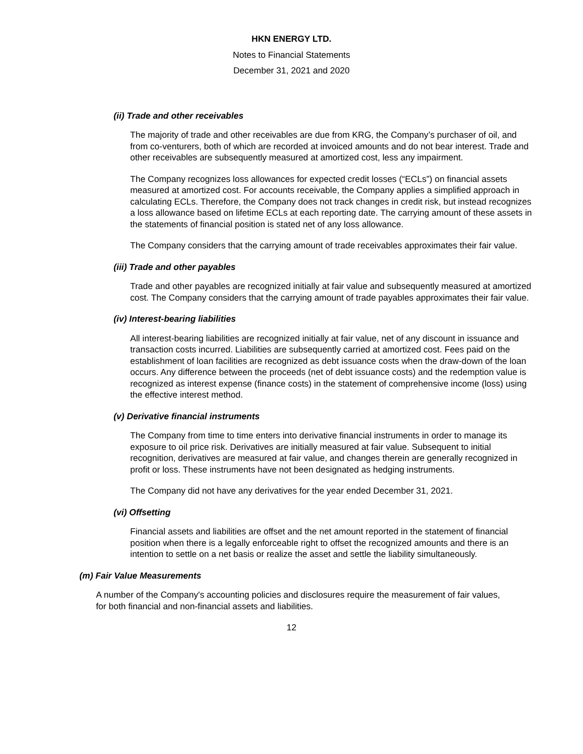HKN ENERGY LTD.
Notes to Financial Statements
December 31, 2021 and 2020
(ii) Trade and other receivables
The majority of trade and other receivables are due from KRG, the Company’s purchaser of oil, and from co-venturers, both of which are recorded at invoiced amounts and do not bear interest. Trade and other receivables are subsequently measured at amortized cost, less any impairment.
The Company recognizes loss allowances for expected credit losses (“ECLs”) on financial assets measured at amortized cost. For accounts receivable, the Company applies a simplified approach in calculating ECLs. Therefore, the Company does not track changes in credit risk, but instead recognizes a loss allowance based on lifetime ECLs at each reporting date. The carrying amount of these assets in the statements of financial position is stated net of any loss allowance.
The Company considers that the carrying amount of trade receivables approximates their fair value.
(iii) Trade and other payables
Trade and other payables are recognized initially at fair value and subsequently measured at amortized cost. The Company considers that the carrying amount of trade payables approximates their fair value.
(iv) Interest-bearing liabilities
All interest-bearing liabilities are recognized initially at fair value, net of any discount in issuance and transaction costs incurred. Liabilities are subsequently carried at amortized cost. Fees paid on the establishment of loan facilities are recognized as debt issuance costs when the draw-down of the loan occurs. Any difference between the proceeds (net of debt issuance costs) and the redemption value is recognized as interest expense (finance costs) in the statement of comprehensive income (loss) using the effective interest method.
(v) Derivative financial instruments
The Company from time to time enters into derivative financial instruments in order to manage its exposure to oil price risk. Derivatives are initially measured at fair value. Subsequent to initial recognition, derivatives are measured at fair value, and changes therein are generally recognized in profit or loss. These instruments have not been designated as hedging instruments.
The Company did not have any derivatives for the year ended December 31, 2021.
(vi) Offsetting
Financial assets and liabilities are offset and the net amount reported in the statement of financial position when there is a legally enforceable right to offset the recognized amounts and there is an intention to settle on a net basis or realize the asset and settle the liability simultaneously.
(m) Fair Value Measurements
A number of the Company's accounting policies and disclosures require the measurement of fair values, for both financial and non-financial assets and liabilities.
12